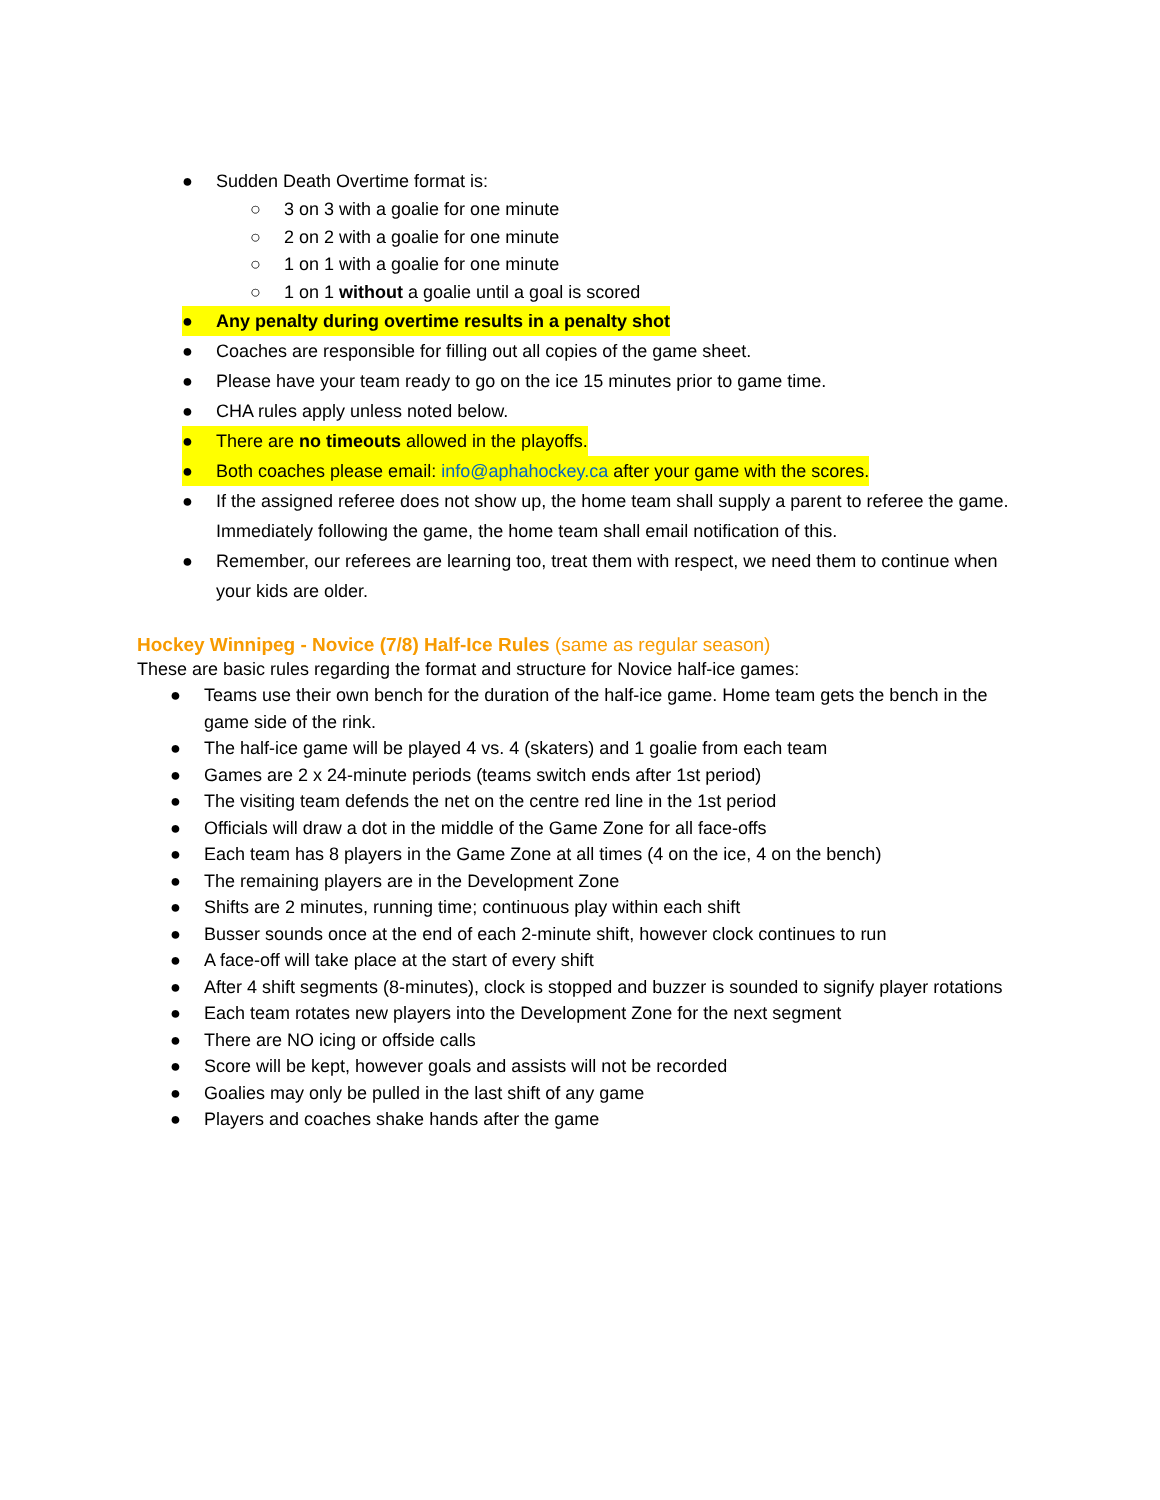● Sudden Death Overtime format is:
○ 3 on 3 with a goalie for one minute
○ 2 on 2 with a goalie for one minute
○ 1 on 1 with a goalie for one minute
○ 1 on 1 without a goalie until a goal is scored
● Any penalty during overtime results in a penalty shot
● Coaches are responsible for filling out all copies of the game sheet.
● Please have your team ready to go on the ice 15 minutes prior to game time.
● CHA rules apply unless noted below.
● There are no timeouts allowed in the playoffs.
● Both coaches please email: info@aphahockey.ca after your game with the scores.
● If the assigned referee does not show up, the home team shall supply a parent to referee the game. Immediately following the game, the home team shall email notification of this.
● Remember, our referees are learning too, treat them with respect, we need them to continue when your kids are older.
Hockey Winnipeg - Novice (7/8) Half-Ice Rules (same as regular season)
These are basic rules regarding the format and structure for Novice half-ice games:
● Teams use their own bench for the duration of the half-ice game. Home team gets the bench in the game side of the rink.
● The half-ice game will be played 4 vs. 4 (skaters) and 1 goalie from each team
● Games are 2 x 24-minute periods (teams switch ends after 1st period)
● The visiting team defends the net on the centre red line in the 1st period
● Officials will draw a dot in the middle of the Game Zone for all face-offs
● Each team has 8 players in the Game Zone at all times (4 on the ice, 4 on the bench)
● The remaining players are in the Development Zone
● Shifts are 2 minutes, running time; continuous play within each shift
● Busser sounds once at the end of each 2-minute shift, however clock continues to run
● A face-off will take place at the start of every shift
● After 4 shift segments (8-minutes), clock is stopped and buzzer is sounded to signify player rotations
● Each team rotates new players into the Development Zone for the next segment
● There are NO icing or offside calls
● Score will be kept, however goals and assists will not be recorded
● Goalies may only be pulled in the last shift of any game
● Players and coaches shake hands after the game